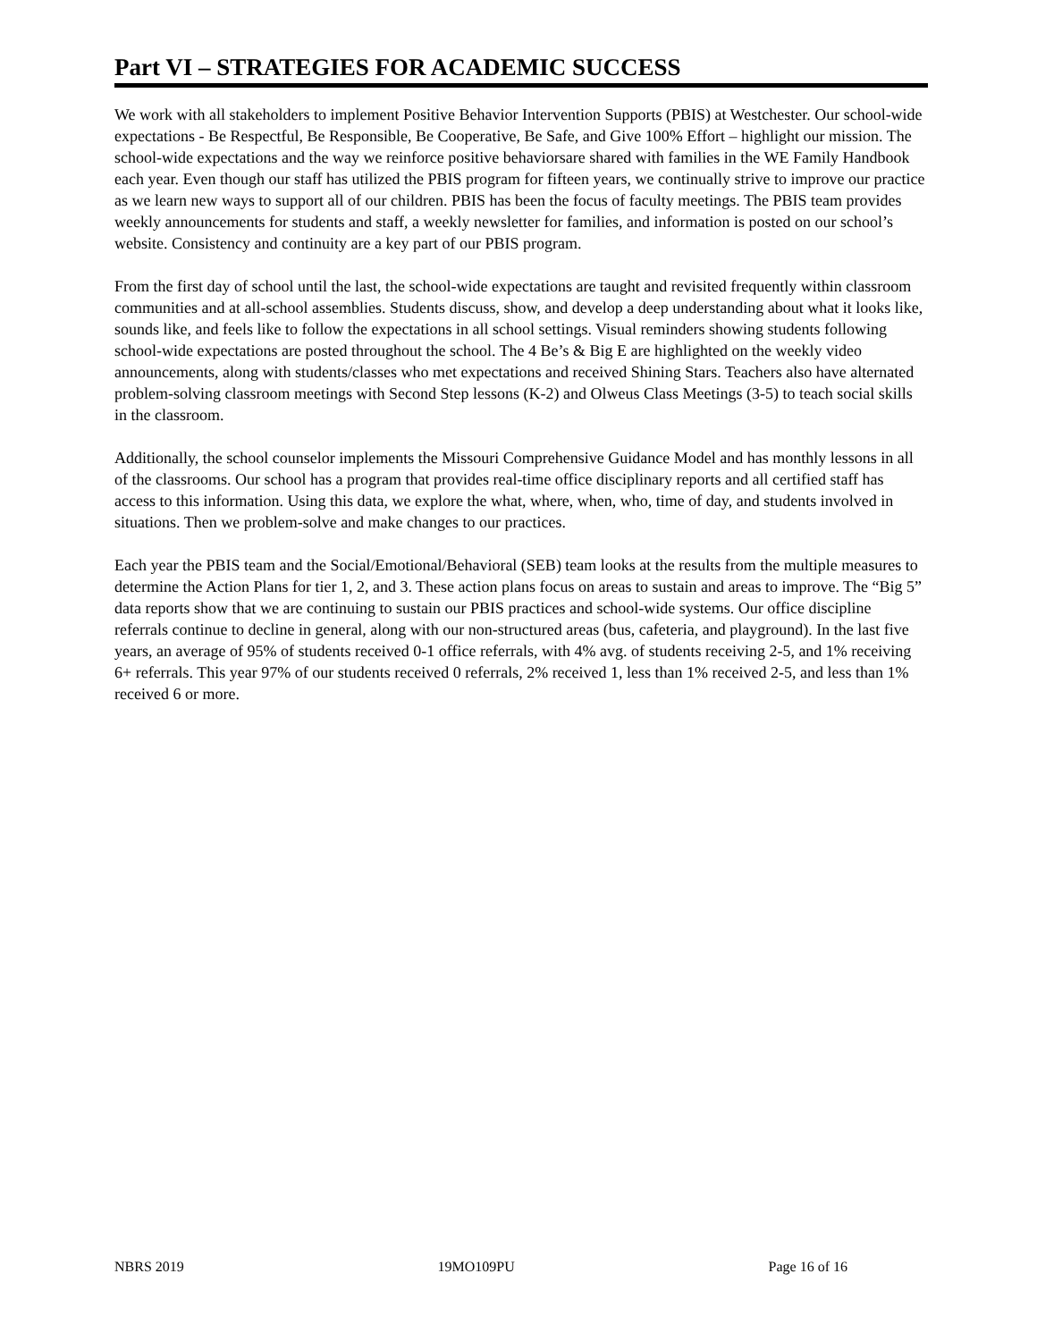Part VI – STRATEGIES FOR ACADEMIC SUCCESS
We work with all stakeholders to implement Positive Behavior Intervention Supports (PBIS) at Westchester. Our school-wide expectations - Be Respectful, Be Responsible, Be Cooperative, Be Safe, and Give 100% Effort – highlight our mission. The school-wide expectations and the way we reinforce positive behaviorsare shared with families in the WE Family Handbook each year. Even though our staff has utilized the PBIS program for fifteen years, we continually strive to improve our practice as we learn new ways to support all of our children. PBIS has been the focus of faculty meetings. The PBIS team provides weekly announcements for students and staff, a weekly newsletter for families, and information is posted on our school’s website. Consistency and continuity are a key part of our PBIS program.
From the first day of school until the last, the school-wide expectations are taught and revisited frequently within classroom communities and at all-school assemblies. Students discuss, show, and develop a deep understanding about what it looks like, sounds like, and feels like to follow the expectations in all school settings. Visual reminders showing students following school-wide expectations are posted throughout the school. The 4 Be’s & Big E are highlighted on the weekly video announcements, along with students/classes who met expectations and received Shining Stars. Teachers also have alternated problem-solving classroom meetings with Second Step lessons (K-2) and Olweus Class Meetings (3-5) to teach social skills in the classroom.
Additionally, the school counselor implements the Missouri Comprehensive Guidance Model and has monthly lessons in all of the classrooms. Our school has a program that provides real-time office disciplinary reports and all certified staff has access to this information. Using this data, we explore the what, where, when, who, time of day, and students involved in situations. Then we problem-solve and make changes to our practices.
Each year the PBIS team and the Social/Emotional/Behavioral (SEB) team looks at the results from the multiple measures to determine the Action Plans for tier 1, 2, and 3. These action plans focus on areas to sustain and areas to improve. The “Big 5” data reports show that we are continuing to sustain our PBIS practices and school-wide systems. Our office discipline referrals continue to decline in general, along with our non-structured areas (bus, cafeteria, and playground). In the last five years, an average of 95% of students received 0-1 office referrals, with 4% avg. of students receiving 2-5, and 1% receiving 6+ referrals. This year 97% of our students received 0 referrals, 2% received 1, less than 1% received 2-5, and less than 1% received 6 or more.
NBRS 2019 19MO109PU Page 16 of 16